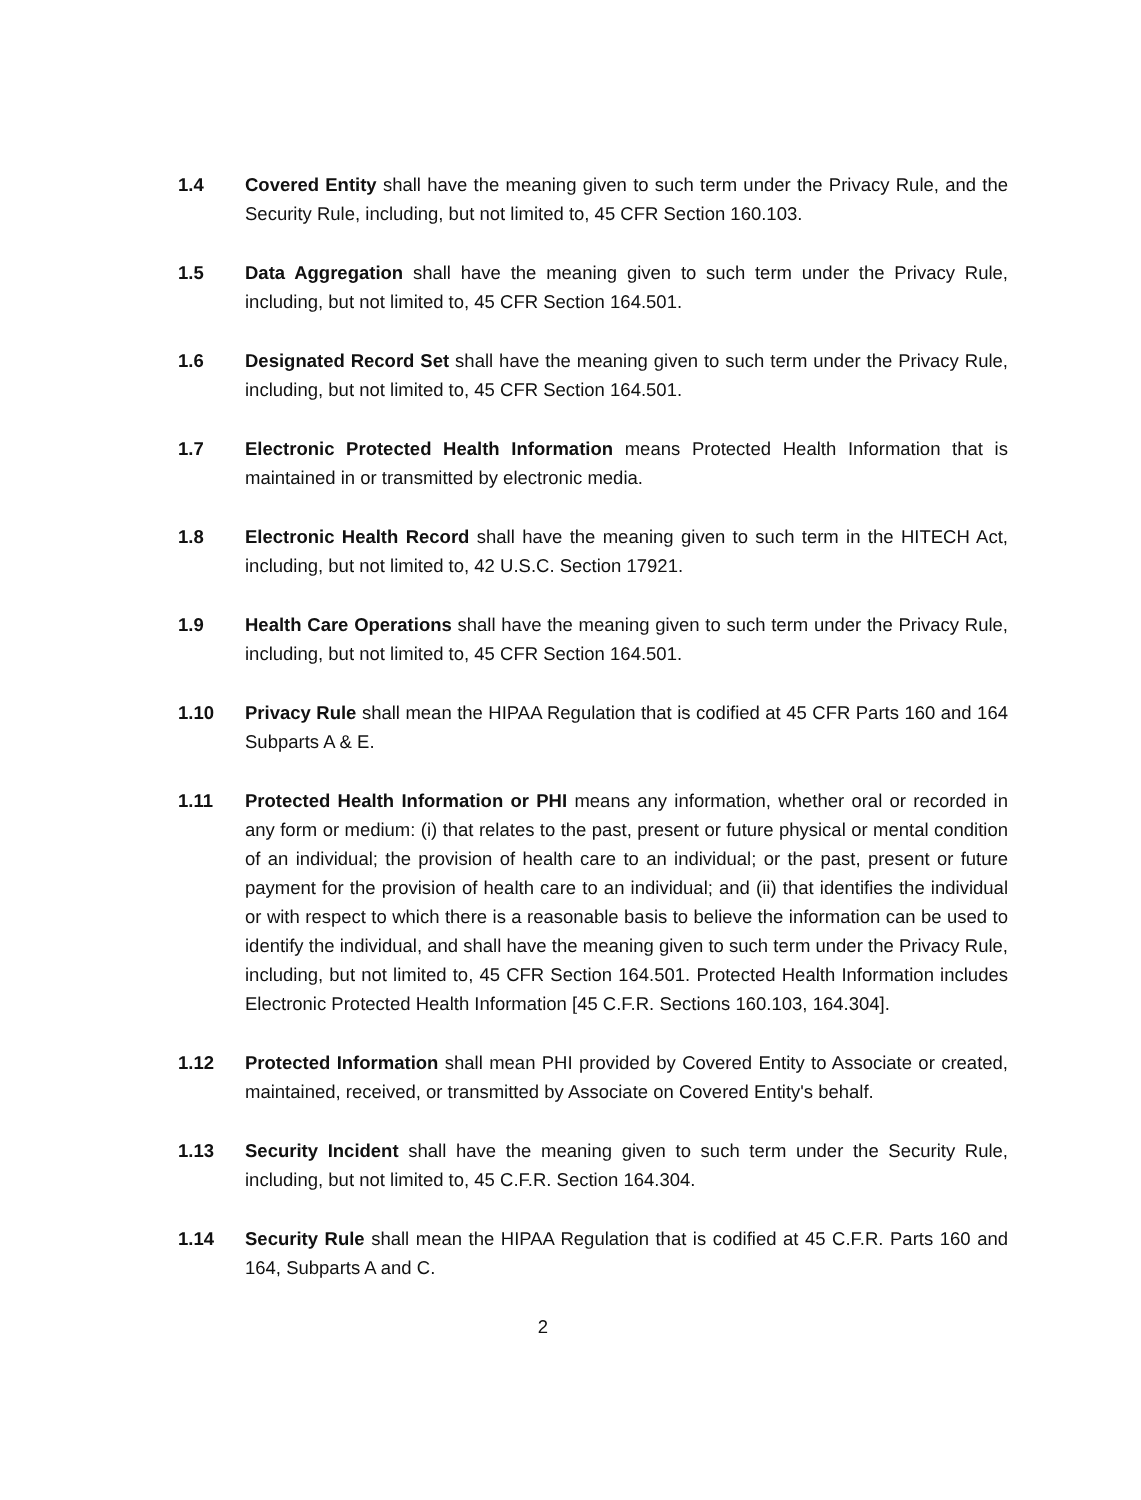1.4 Covered Entity shall have the meaning given to such term under the Privacy Rule, and the Security Rule, including, but not limited to, 45 CFR Section 160.103.
1.5 Data Aggregation shall have the meaning given to such term under the Privacy Rule, including, but not limited to, 45 CFR Section 164.501.
1.6 Designated Record Set shall have the meaning given to such term under the Privacy Rule, including, but not limited to, 45 CFR Section 164.501.
1.7 Electronic Protected Health Information means Protected Health Information that is maintained in or transmitted by electronic media.
1.8 Electronic Health Record shall have the meaning given to such term in the HITECH Act, including, but not limited to, 42 U.S.C. Section 17921.
1.9 Health Care Operations shall have the meaning given to such term under the Privacy Rule, including, but not limited to, 45 CFR Section 164.501.
1.10 Privacy Rule shall mean the HIPAA Regulation that is codified at 45 CFR Parts 160 and 164 Subparts A & E.
1.11 Protected Health Information or PHI means any information, whether oral or recorded in any form or medium: (i) that relates to the past, present or future physical or mental condition of an individual; the provision of health care to an individual; or the past, present or future payment for the provision of health care to an individual; and (ii) that identifies the individual or with respect to which there is a reasonable basis to believe the information can be used to identify the individual, and shall have the meaning given to such term under the Privacy Rule, including, but not limited to, 45 CFR Section 164.501. Protected Health Information includes Electronic Protected Health Information [45 C.F.R. Sections 160.103, 164.304].
1.12 Protected Information shall mean PHI provided by Covered Entity to Associate or created, maintained, received, or transmitted by Associate on Covered Entity's behalf.
1.13 Security Incident shall have the meaning given to such term under the Security Rule, including, but not limited to, 45 C.F.R. Section 164.304.
1.14 Security Rule shall mean the HIPAA Regulation that is codified at 45 C.F.R. Parts 160 and 164, Subparts A and C.
2